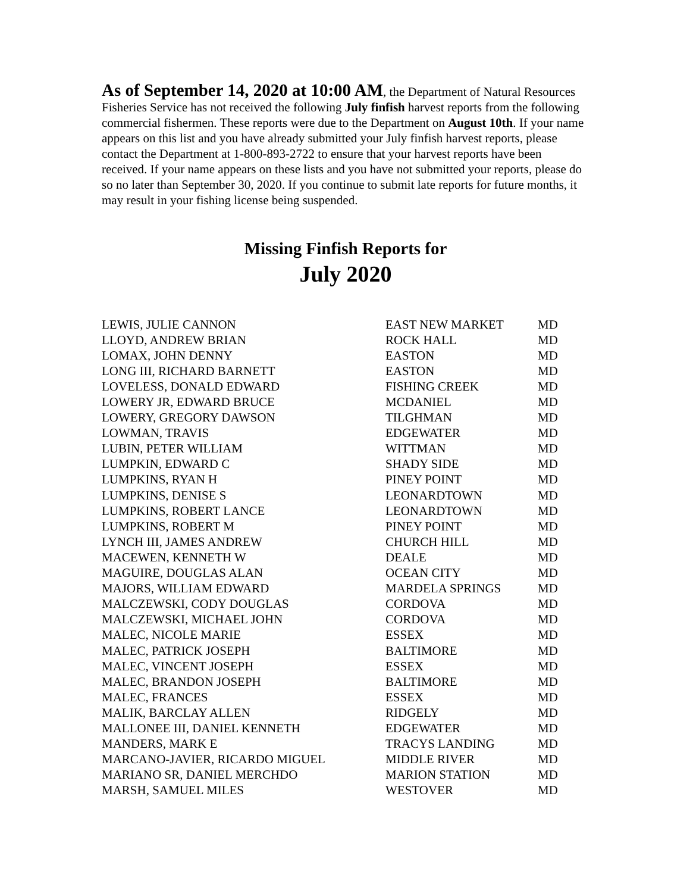As of September 14, 2020 at 10:00 AM, the Department of Natural Resources Fisheries Service has not received the following July finfish harvest reports from the following commercial fishermen. These reports were due to the Department on August 10th. If your name appears on this list and you have already submitted your July finfish harvest reports, please contact the Department at 1-800-893-2722 to ensure that your harvest reports have been received. If your name appears on these lists and you have not submitted your reports, please do so no later than September 30, 2020. If you continue to submit late reports for future months, it may result in your fishing license being suspended.
Missing Finfish Reports for
July 2020
| LEWIS, JULIE CANNON | EAST NEW MARKET | MD |
| LLOYD, ANDREW BRIAN | ROCK HALL | MD |
| LOMAX, JOHN DENNY | EASTON | MD |
| LONG III, RICHARD BARNETT | EASTON | MD |
| LOVELESS, DONALD EDWARD | FISHING CREEK | MD |
| LOWERY JR, EDWARD BRUCE | MCDANIEL | MD |
| LOWERY, GREGORY DAWSON | TILGHMAN | MD |
| LOWMAN, TRAVIS | EDGEWATER | MD |
| LUBIN, PETER WILLIAM | WITTMAN | MD |
| LUMPKIN, EDWARD C | SHADY SIDE | MD |
| LUMPKINS, RYAN H | PINEY POINT | MD |
| LUMPKINS, DENISE S | LEONARDTOWN | MD |
| LUMPKINS, ROBERT LANCE | LEONARDTOWN | MD |
| LUMPKINS, ROBERT M | PINEY POINT | MD |
| LYNCH III, JAMES ANDREW | CHURCH HILL | MD |
| MACEWEN, KENNETH W | DEALE | MD |
| MAGUIRE, DOUGLAS ALAN | OCEAN CITY | MD |
| MAJORS, WILLIAM EDWARD | MARDELA SPRINGS | MD |
| MALCZEWSKI, CODY DOUGLAS | CORDOVA | MD |
| MALCZEWSKI, MICHAEL JOHN | CORDOVA | MD |
| MALEC, NICOLE MARIE | ESSEX | MD |
| MALEC, PATRICK JOSEPH | BALTIMORE | MD |
| MALEC, VINCENT JOSEPH | ESSEX | MD |
| MALEC, BRANDON JOSEPH | BALTIMORE | MD |
| MALEC, FRANCES | ESSEX | MD |
| MALIK, BARCLAY ALLEN | RIDGELY | MD |
| MALLONEE III, DANIEL KENNETH | EDGEWATER | MD |
| MANDERS, MARK E | TRACYS LANDING | MD |
| MARCANO-JAVIER, RICARDO MIGUEL | MIDDLE RIVER | MD |
| MARIANO SR, DANIEL MERCHDO | MARION STATION | MD |
| MARSH, SAMUEL MILES | WESTOVER | MD |